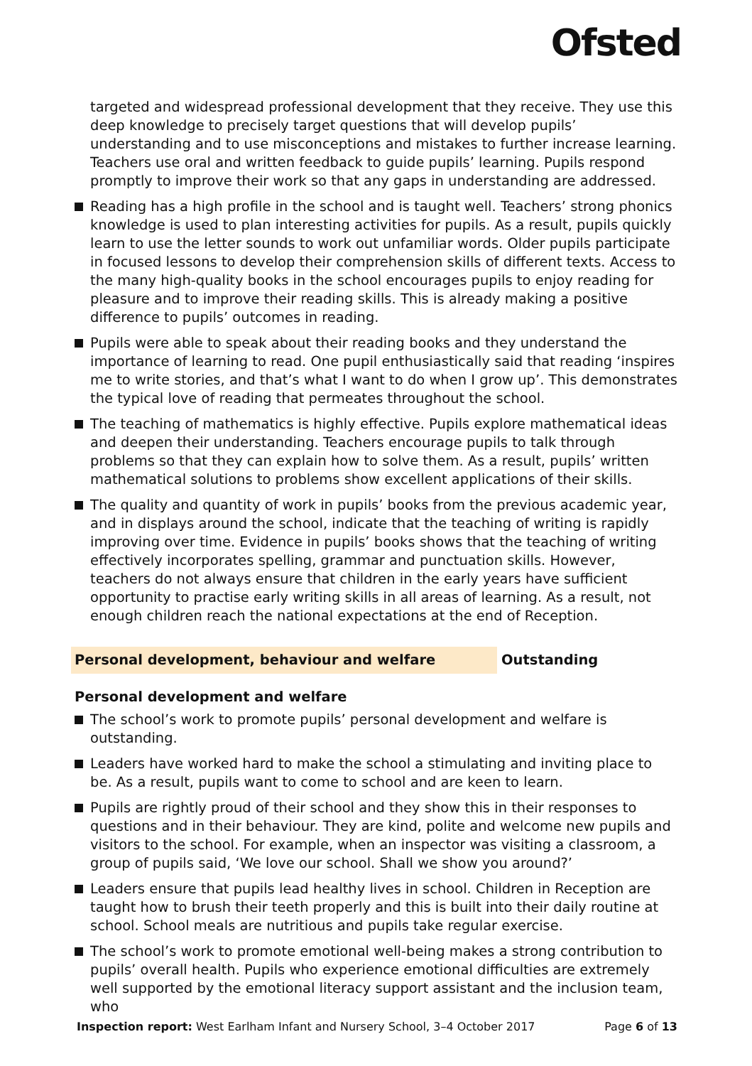Ofsted
targeted and widespread professional development that they receive. They use this deep knowledge to precisely target questions that will develop pupils’ understanding and to use misconceptions and mistakes to further increase learning. Teachers use oral and written feedback to guide pupils’ learning. Pupils respond promptly to improve their work so that any gaps in understanding are addressed.
Reading has a high profile in the school and is taught well. Teachers’ strong phonics knowledge is used to plan interesting activities for pupils. As a result, pupils quickly learn to use the letter sounds to work out unfamiliar words. Older pupils participate in focused lessons to develop their comprehension skills of different texts. Access to the many high-quality books in the school encourages pupils to enjoy reading for pleasure and to improve their reading skills. This is already making a positive difference to pupils’ outcomes in reading.
Pupils were able to speak about their reading books and they understand the importance of learning to read. One pupil enthusiastically said that reading ‘inspires me to write stories, and that’s what I want to do when I grow up’. This demonstrates the typical love of reading that permeates throughout the school.
The teaching of mathematics is highly effective. Pupils explore mathematical ideas and deepen their understanding. Teachers encourage pupils to talk through problems so that they can explain how to solve them. As a result, pupils’ written mathematical solutions to problems show excellent applications of their skills.
The quality and quantity of work in pupils’ books from the previous academic year, and in displays around the school, indicate that the teaching of writing is rapidly improving over time. Evidence in pupils’ books shows that the teaching of writing effectively incorporates spelling, grammar and punctuation skills. However, teachers do not always ensure that children in the early years have sufficient opportunity to practise early writing skills in all areas of learning. As a result, not enough children reach the national expectations at the end of Reception.
Personal development, behaviour and welfare Outstanding
Personal development and welfare
The school’s work to promote pupils’ personal development and welfare is outstanding.
Leaders have worked hard to make the school a stimulating and inviting place to be. As a result, pupils want to come to school and are keen to learn.
Pupils are rightly proud of their school and they show this in their responses to questions and in their behaviour. They are kind, polite and welcome new pupils and visitors to the school. For example, when an inspector was visiting a classroom, a group of pupils said, ‘We love our school. Shall we show you around?’
Leaders ensure that pupils lead healthy lives in school. Children in Reception are taught how to brush their teeth properly and this is built into their daily routine at school. School meals are nutritious and pupils take regular exercise.
The school’s work to promote emotional well-being makes a strong contribution to pupils’ overall health. Pupils who experience emotional difficulties are extremely well supported by the emotional literacy support assistant and the inclusion team, who
Inspection report: West Earlham Infant and Nursery School, 3–4 October 2017 Page 6 of 13